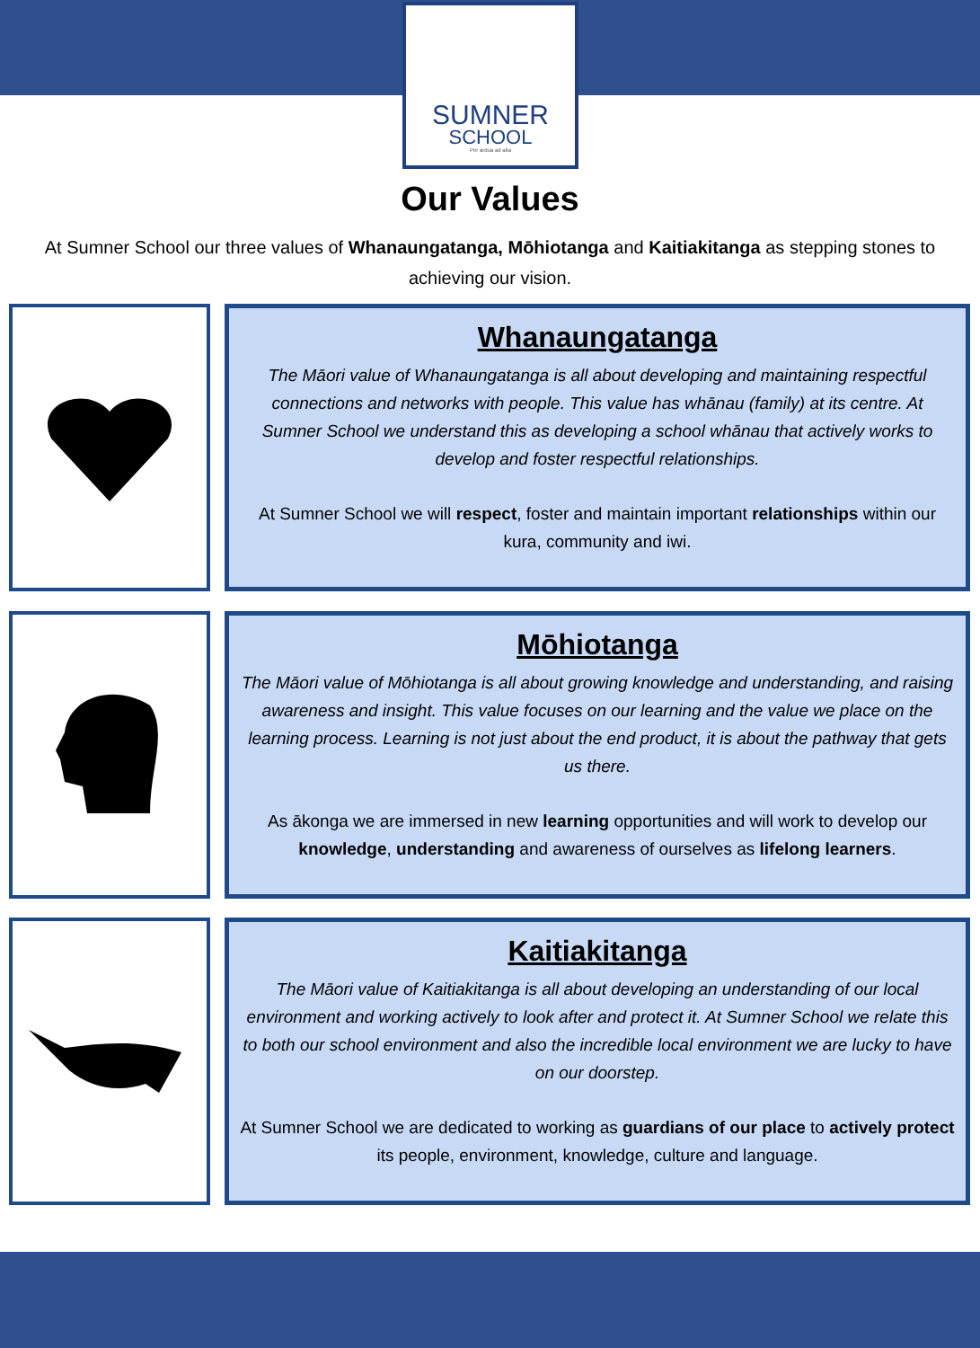SUMNER
SCHOOL
Per ardua ad alta
Our Values
At Sumner School our three values of Whanaungatanga, Mōhiotanga and Kaitiakitanga as stepping stones to achieving our vision.
Whanaungatanga
The Māori value of Whanaungatanga is all about developing and maintaining respectful connections and networks with people. This value has whānau (family) at its centre. At Sumner School we understand this as developing a school whānau that actively works to develop and foster respectful relationships.
At Sumner School we will respect, foster and maintain important relationships within our kura, community and iwi.
Mōhiotanga
The Māori value of Mōhiotanga is all about growing knowledge and understanding, and raising awareness and insight. This value focuses on our learning and the value we place on the learning process. Learning is not just about the end product, it is about the pathway that gets us there.
As ākonga we are immersed in new learning opportunities and will work to develop our knowledge, understanding and awareness of ourselves as lifelong learners.
Kaitiakitanga
The Māori value of Kaitiakitanga is all about developing an understanding of our local environment and working actively to look after and protect it. At Sumner School we relate this to both our school environment and also the incredible local environment we are lucky to have on our doorstep.
At Sumner School we are dedicated to working as guardians of our place to actively protect its people, environment, knowledge, culture and language.